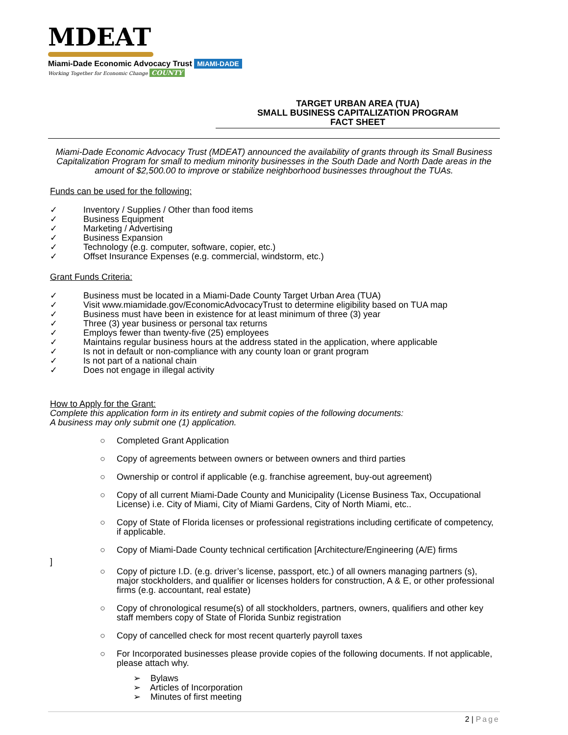MDEAT
Miami-Dade Economic Advocacy Trust MIAMI-DADE
Working Together for Economic Change COUNTY
TARGET URBAN AREA (TUA)
SMALL BUSINESS CAPITALIZATION PROGRAM
FACT SHEET
Miami-Dade Economic Advocacy Trust (MDEAT) announced the availability of grants through its Small Business Capitalization Program for small to medium minority businesses in the South Dade and North Dade areas in the amount of $2,500.00 to improve or stabilize neighborhood businesses throughout the TUAs.
Funds can be used for the following:
✓ Inventory / Supplies / Other than food items
✓ Business Equipment
✓ Marketing / Advertising
✓ Business Expansion
✓ Technology (e.g. computer, software, copier, etc.)
✓ Offset Insurance Expenses (e.g. commercial, windstorm, etc.)
Grant Funds Criteria:
✓ Business must be located in a Miami-Dade County Target Urban Area (TUA)
✓ Visit www.miamidade.gov/EconomicAdvocacyTrust to determine eligibility based on TUA map
✓ Business must have been in existence for at least minimum of three (3) year
✓ Three (3) year business or personal tax returns
✓ Employs fewer than twenty-five (25) employees
✓ Maintains regular business hours at the address stated in the application, where applicable
✓ Is not in default or non-compliance with any county loan or grant program
✓ Is not part of a national chain
✓ Does not engage in illegal activity
How to Apply for the Grant:
Complete this application form in its entirety and submit copies of the following documents:
A business may only submit one (1) application.
○ Completed Grant Application
○ Copy of agreements between owners or between owners and third parties
○ Ownership or control if applicable (e.g. franchise agreement, buy-out agreement)
○ Copy of all current Miami-Dade County and Municipality (License Business Tax, Occupational License) i.e. City of Miami, City of Miami Gardens, City of North Miami, etc..
○ Copy of State of Florida licenses or professional registrations including certificate of competency, if applicable.
○ Copy of Miami-Dade County technical certification [Architecture/Engineering (A/E) firms
]
○ Copy of picture I.D. (e.g. driver’s license, passport, etc.) of all owners managing partners (s), major stockholders, and qualifier or licenses holders for construction, A & E, or other professional firms (e.g. accountant, real estate)
○ Copy of chronological resume(s) of all stockholders, partners, owners, qualifiers and other key staff members copy of State of Florida Sunbiz registration
○ Copy of cancelled check for most recent quarterly payroll taxes
○ For Incorporated businesses please provide copies of the following documents. If not applicable, please attach why.
➢ Bylaws
➢ Articles of Incorporation
➢ Minutes of first meeting
2 | Page